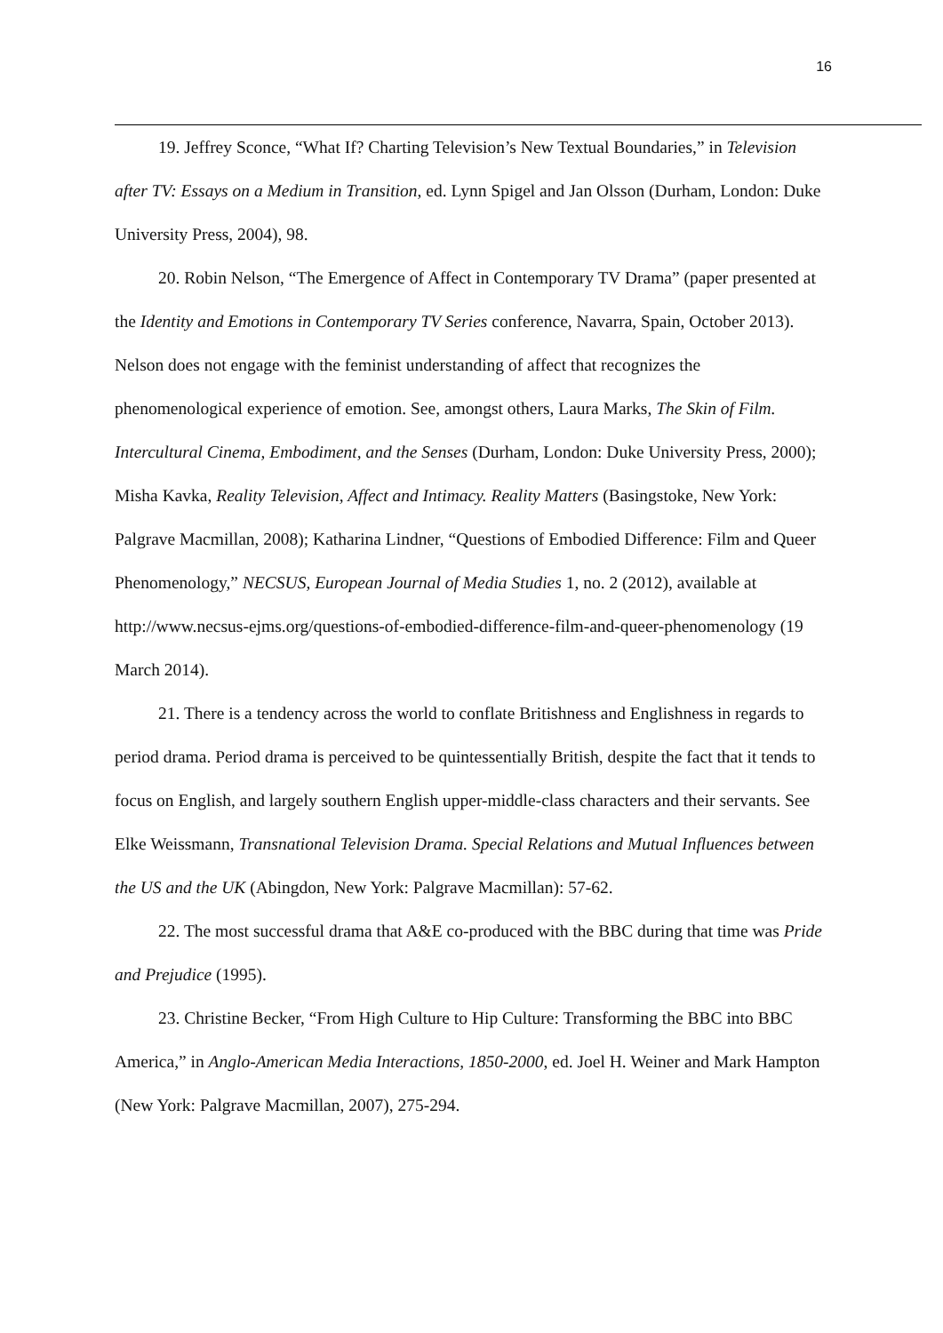16
19. Jeffrey Sconce, “What If? Charting Television’s New Textual Boundaries,” in Television after TV: Essays on a Medium in Transition, ed. Lynn Spigel and Jan Olsson (Durham, London: Duke University Press, 2004), 98.
20. Robin Nelson, “The Emergence of Affect in Contemporary TV Drama” (paper presented at the Identity and Emotions in Contemporary TV Series conference, Navarra, Spain, October 2013). Nelson does not engage with the feminist understanding of affect that recognizes the phenomenological experience of emotion. See, amongst others, Laura Marks, The Skin of Film. Intercultural Cinema, Embodiment, and the Senses (Durham, London: Duke University Press, 2000); Misha Kavka, Reality Television, Affect and Intimacy. Reality Matters (Basingstoke, New York: Palgrave Macmillan, 2008); Katharina Lindner, “Questions of Embodied Difference: Film and Queer Phenomenology,” NECSUS, European Journal of Media Studies 1, no. 2 (2012), available at http://www.necsus-ejms.org/questions-of-embodied-difference-film-and-queer-phenomenology (19 March 2014).
21. There is a tendency across the world to conflate Britishness and Englishness in regards to period drama. Period drama is perceived to be quintessentially British, despite the fact that it tends to focus on English, and largely southern English upper-middle-class characters and their servants. See Elke Weissmann, Transnational Television Drama. Special Relations and Mutual Influences between the US and the UK (Abingdon, New York: Palgrave Macmillan): 57-62.
22. The most successful drama that A&E co-produced with the BBC during that time was Pride and Prejudice (1995).
23. Christine Becker, “From High Culture to Hip Culture: Transforming the BBC into BBC America,” in Anglo-American Media Interactions, 1850-2000, ed. Joel H. Weiner and Mark Hampton (New York: Palgrave Macmillan, 2007), 275-294.